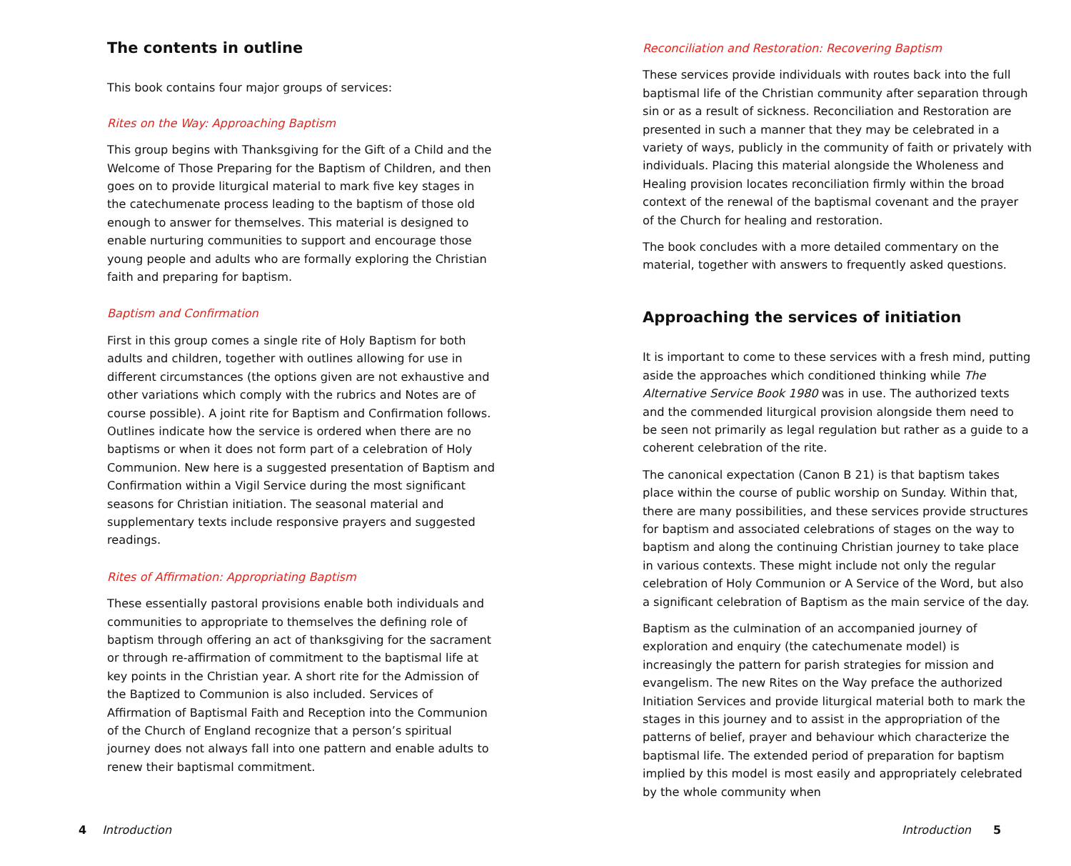The contents in outline
This book contains four major groups of services:
Rites on the Way: Approaching Baptism
This group begins with Thanksgiving for the Gift of a Child and the Welcome of Those Preparing for the Baptism of Children, and then goes on to provide liturgical material to mark five key stages in the catechumenate process leading to the baptism of those old enough to answer for themselves. This material is designed to enable nurturing communities to support and encourage those young people and adults who are formally exploring the Christian faith and preparing for baptism.
Baptism and Confirmation
First in this group comes a single rite of Holy Baptism for both adults and children, together with outlines allowing for use in different circumstances (the options given are not exhaustive and other variations which comply with the rubrics and Notes are of course possible). A joint rite for Baptism and Confirmation follows. Outlines indicate how the service is ordered when there are no baptisms or when it does not form part of a celebration of Holy Communion. New here is a suggested presentation of Baptism and Confirmation within a Vigil Service during the most significant seasons for Christian initiation. The seasonal material and supplementary texts include responsive prayers and suggested readings.
Rites of Affirmation: Appropriating Baptism
These essentially pastoral provisions enable both individuals and communities to appropriate to themselves the defining role of baptism through offering an act of thanksgiving for the sacrament or through re-affirmation of commitment to the baptismal life at key points in the Christian year. A short rite for the Admission of the Baptized to Communion is also included. Services of Affirmation of Baptismal Faith and Reception into the Communion of the Church of England recognize that a person’s spiritual journey does not always fall into one pattern and enable adults to renew their baptismal commitment.
Reconciliation and Restoration: Recovering Baptism
These services provide individuals with routes back into the full baptismal life of the Christian community after separation through sin or as a result of sickness. Reconciliation and Restoration are presented in such a manner that they may be celebrated in a variety of ways, publicly in the community of faith or privately with individuals. Placing this material alongside the Wholeness and Healing provision locates reconciliation firmly within the broad context of the renewal of the baptismal covenant and the prayer of the Church for healing and restoration.
The book concludes with a more detailed commentary on the material, together with answers to frequently asked questions.
Approaching the services of initiation
It is important to come to these services with a fresh mind, putting aside the approaches which conditioned thinking while The Alternative Service Book 1980 was in use. The authorized texts and the commended liturgical provision alongside them need to be seen not primarily as legal regulation but rather as a guide to a coherent celebration of the rite.
The canonical expectation (Canon B 21) is that baptism takes place within the course of public worship on Sunday. Within that, there are many possibilities, and these services provide structures for baptism and associated celebrations of stages on the way to baptism and along the continuing Christian journey to take place in various contexts. These might include not only the regular celebration of Holy Communion or A Service of the Word, but also a significant celebration of Baptism as the main service of the day.
Baptism as the culmination of an accompanied journey of exploration and enquiry (the catechumenate model) is increasingly the pattern for parish strategies for mission and evangelism. The new Rites on the Way preface the authorized Initiation Services and provide liturgical material both to mark the stages in this journey and to assist in the appropriation of the patterns of belief, prayer and behaviour which characterize the baptismal life. The extended period of preparation for baptism implied by this model is most easily and appropriately celebrated by the whole community when
4 Introduction Introduction 5